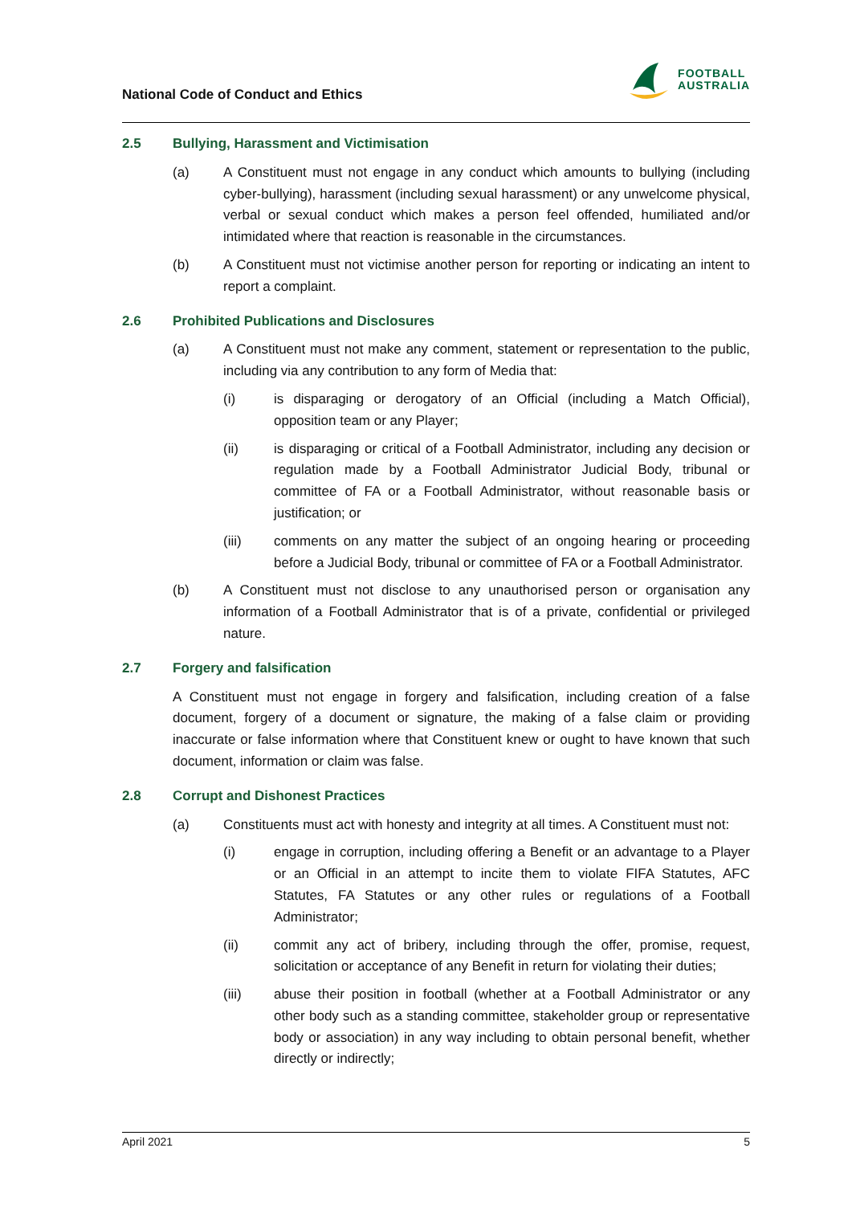National Code of Conduct and Ethics
FOOTBALL
AUSTRALIA
2.5 Bullying, Harassment and Victimisation
(a) A Constituent must not engage in any conduct which amounts to bullying (including cyber-bullying), harassment (including sexual harassment) or any unwelcome physical, verbal or sexual conduct which makes a person feel offended, humiliated and/or intimidated where that reaction is reasonable in the circumstances.
(b) A Constituent must not victimise another person for reporting or indicating an intent to report a complaint.
2.6 Prohibited Publications and Disclosures
(a) A Constituent must not make any comment, statement or representation to the public, including via any contribution to any form of Media that:
(i) is disparaging or derogatory of an Official (including a Match Official), opposition team or any Player;
(ii) is disparaging or critical of a Football Administrator, including any decision or regulation made by a Football Administrator Judicial Body, tribunal or committee of FA or a Football Administrator, without reasonable basis or justification; or
(iii) comments on any matter the subject of an ongoing hearing or proceeding before a Judicial Body, tribunal or committee of FA or a Football Administrator.
(b) A Constituent must not disclose to any unauthorised person or organisation any information of a Football Administrator that is of a private, confidential or privileged nature.
2.7 Forgery and falsification
A Constituent must not engage in forgery and falsification, including creation of a false document, forgery of a document or signature, the making of a false claim or providing inaccurate or false information where that Constituent knew or ought to have known that such document, information or claim was false.
2.8 Corrupt and Dishonest Practices
(a) Constituents must act with honesty and integrity at all times. A Constituent must not:
(i) engage in corruption, including offering a Benefit or an advantage to a Player or an Official in an attempt to incite them to violate FIFA Statutes, AFC Statutes, FA Statutes or any other rules or regulations of a Football Administrator;
(ii) commit any act of bribery, including through the offer, promise, request, solicitation or acceptance of any Benefit in return for violating their duties;
(iii) abuse their position in football (whether at a Football Administrator or any other body such as a standing committee, stakeholder group or representative body or association) in any way including to obtain personal benefit, whether directly or indirectly;
April 2021 5